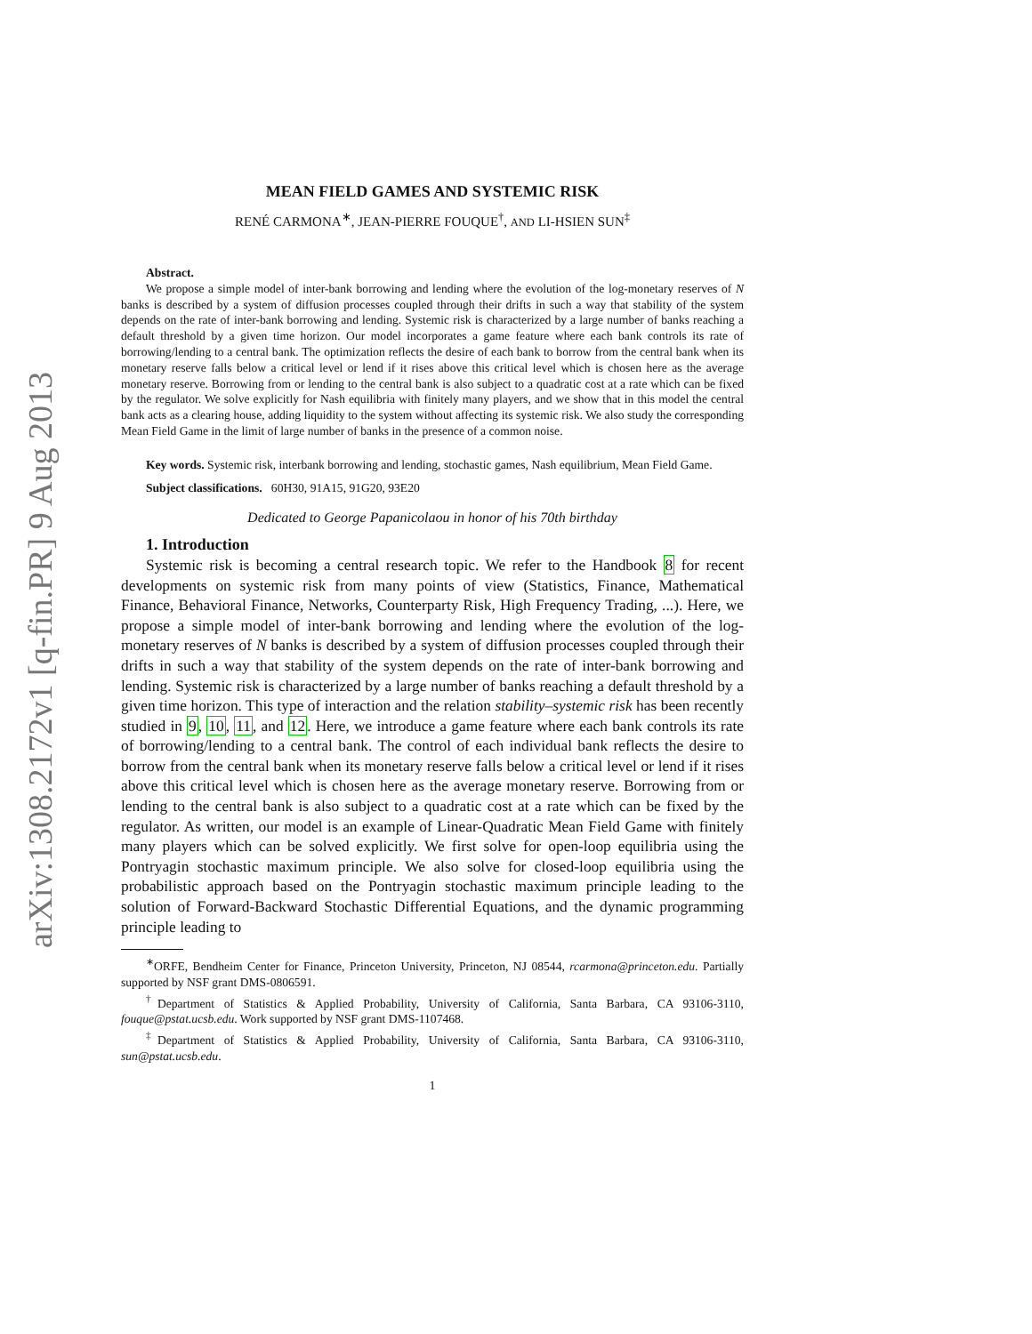arXiv:1308.2172v1 [q-fin.PR] 9 Aug 2013
MEAN FIELD GAMES AND SYSTEMIC RISK
RENÉ CARMONA<sup>∗</sup>, JEAN-PIERRE FOUQUE<sup>†</sup>, AND LI-HSIEN SUN<sup>‡</sup>
Abstract.
We propose a simple model of inter-bank borrowing and lending where the evolution of the log-monetary reserves of N banks is described by a system of diffusion processes coupled through their drifts in such a way that stability of the system depends on the rate of inter-bank borrowing and lending. Systemic risk is characterized by a large number of banks reaching a default threshold by a given time horizon. Our model incorporates a game feature where each bank controls its rate of borrowing/lending to a central bank. The optimization reflects the desire of each bank to borrow from the central bank when its monetary reserve falls below a critical level or lend if it rises above this critical level which is chosen here as the average monetary reserve. Borrowing from or lending to the central bank is also subject to a quadratic cost at a rate which can be fixed by the regulator. We solve explicitly for Nash equilibria with finitely many players, and we show that in this model the central bank acts as a clearing house, adding liquidity to the system without affecting its systemic risk. We also study the corresponding Mean Field Game in the limit of large number of banks in the presence of a common noise.
Key words. Systemic risk, interbank borrowing and lending, stochastic games, Nash equilibrium, Mean Field Game.
Subject classifications. 60H30, 91A15, 91G20, 93E20
Dedicated to George Papanicolaou in honor of his 70th birthday
1. Introduction
Systemic risk is becoming a central research topic. We refer to the Handbook 8 for recent developments on systemic risk from many points of view (Statistics, Finance, Mathematical Finance, Behavioral Finance, Networks, Counterparty Risk, High Frequency Trading, ...). Here, we propose a simple model of inter-bank borrowing and lending where the evolution of the log-monetary reserves of N banks is described by a system of diffusion processes coupled through their drifts in such a way that stability of the system depends on the rate of inter-bank borrowing and lending. Systemic risk is characterized by a large number of banks reaching a default threshold by a given time horizon. This type of interaction and the relation stability–systemic risk has been recently studied in 9, 10, 11, and 12. Here, we introduce a game feature where each bank controls its rate of borrowing/lending to a central bank. The control of each individual bank reflects the desire to borrow from the central bank when its monetary reserve falls below a critical level or lend if it rises above this critical level which is chosen here as the average monetary reserve. Borrowing from or lending to the central bank is also subject to a quadratic cost at a rate which can be fixed by the regulator. As written, our model is an example of Linear-Quadratic Mean Field Game with finitely many players which can be solved explicitly. We first solve for open-loop equilibria using the Pontryagin stochastic maximum principle. We also solve for closed-loop equilibria using the probabilistic approach based on the Pontryagin stochastic maximum principle leading to the solution of Forward-Backward Stochastic Differential Equations, and the dynamic programming principle leading to
<sup>∗</sup>ORFE, Bendheim Center for Finance, Princeton University, Princeton, NJ 08544, rcarmona@princeton.edu. Partially supported by NSF grant DMS-0806591.
<sup>†</sup> Department of Statistics & Applied Probability, University of California, Santa Barbara, CA 93106-3110, fouque@pstat.ucsb.edu. Work supported by NSF grant DMS-1107468.
<sup>‡</sup> Department of Statistics & Applied Probability, University of California, Santa Barbara, CA 93106-3110, sun@pstat.ucsb.edu.
1